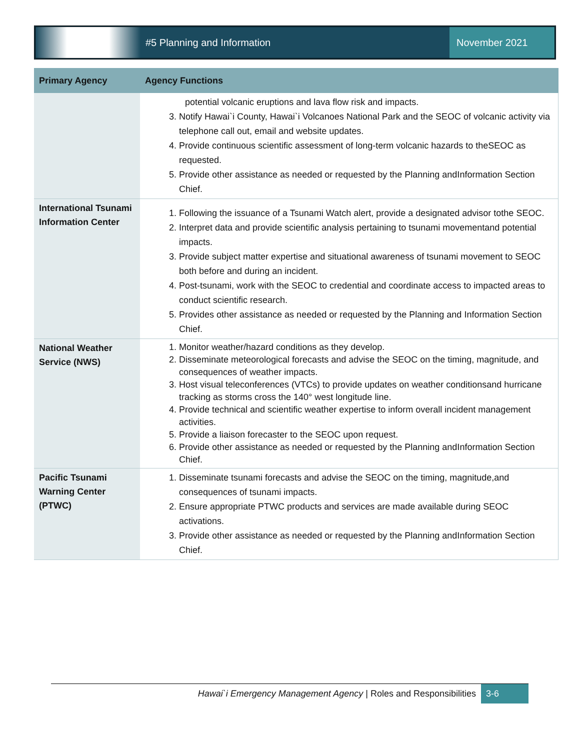#5 Planning and Information November 2021
| Primary Agency | Agency Functions |
| --- | --- |
| | potential volcanic eruptions and lava flow risk and impacts. 3. Notify Hawai`i County, Hawai`i Volcanoes National Park and the SEOC of volcanic activity via telephone call out, email and website updates. 4. Provide continuous scientific assessment of long-term volcanic hazards to theSEOC as requested. 5. Provide other assistance as needed or requested by the Planning andInformation Section Chief. |
| International Tsunami Information Center | 1. Following the issuance of a Tsunami Watch alert, provide a designated advisor tothe SEOC. 2. Interpret data and provide scientific analysis pertaining to tsunami movementand potential impacts. 3. Provide subject matter expertise and situational awareness of tsunami movement to SEOC both before and during an incident. 4. Post-tsunami, work with the SEOC to credential and coordinate access to impacted areas to conduct scientific research. 5. Provides other assistance as needed or requested by the Planning and Information Section Chief. |
| National Weather Service (NWS) | 1. Monitor weather/hazard conditions as they develop. 2. Disseminate meteorological forecasts and advise the SEOC on the timing, magnitude, and consequences of weather impacts. 3. Host visual teleconferences (VTCs) to provide updates on weather conditionsand hurricane tracking as storms cross the 140° west longitude line. 4. Provide technical and scientific weather expertise to inform overall incident management activities. 5. Provide a liaison forecaster to the SEOC upon request. 6. Provide other assistance as needed or requested by the Planning andInformation Section Chief. |
| Pacific Tsunami Warning Center (PTWC) | 1. Disseminate tsunami forecasts and advise the SEOC on the timing, magnitude,and consequences of tsunami impacts. 2. Ensure appropriate PTWC products and services are made available during SEOC activations. 3. Provide other assistance as needed or requested by the Planning andInformation Section Chief. |
Hawai`i Emergency Management Agency | Roles and Responsibilities 3-6